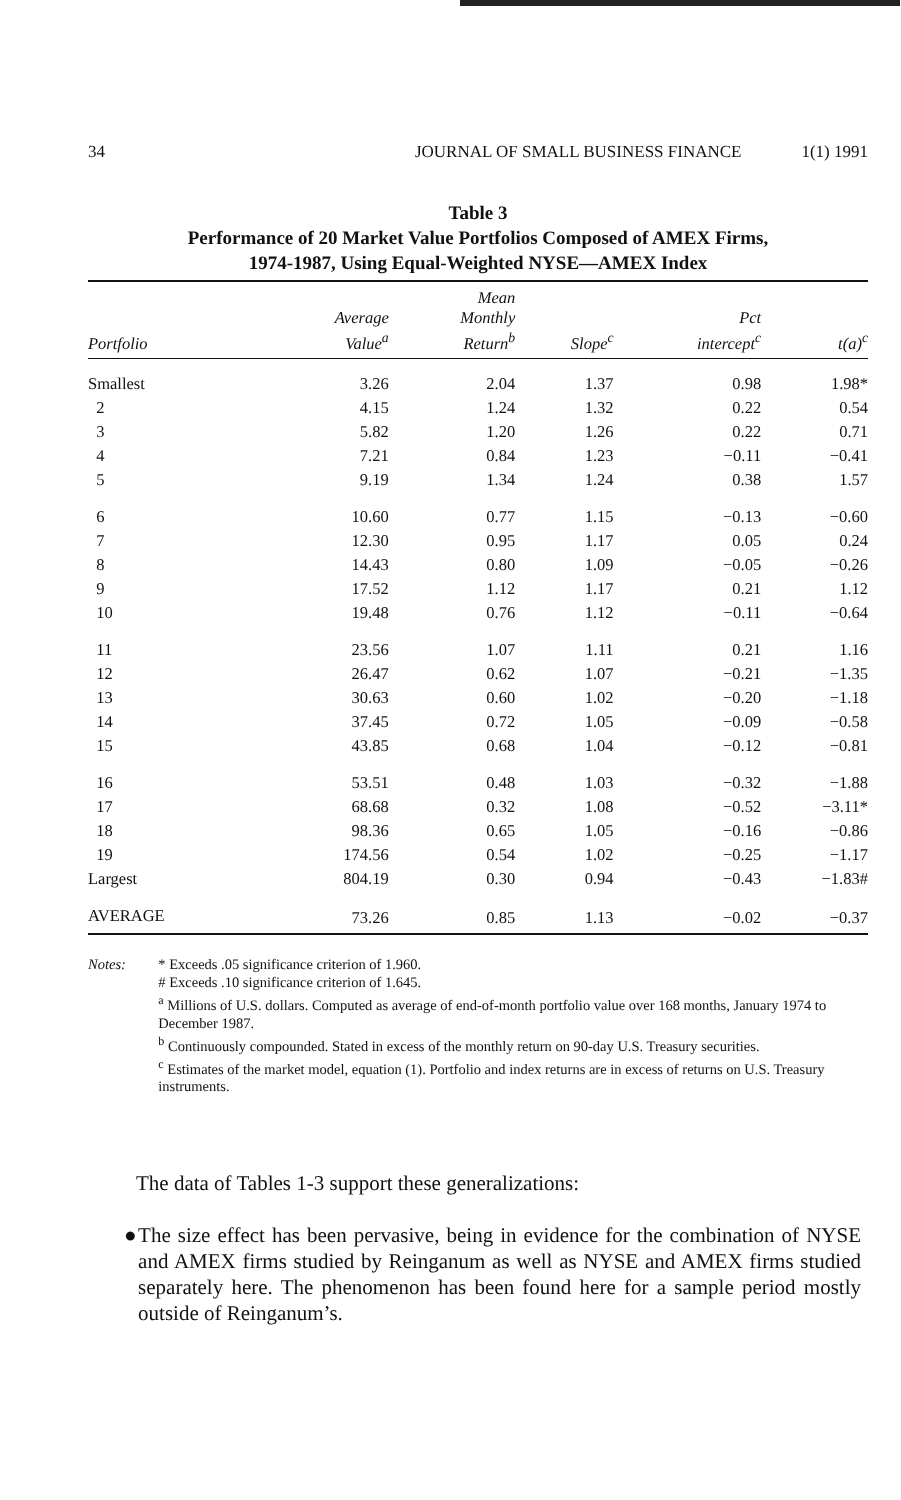34 JOURNAL OF SMALL BUSINESS FINANCE 1(1) 1991
Table 3
Performance of 20 Market Value Portfolios Composed of AMEX Firms,
1974-1987, Using Equal-Weighted NYSE—AMEX Index
| Portfolio | Average Value<sup>a</sup> | Mean Monthly Return<sup>b</sup> | Slope<sup>c</sup> | Pct intercept<sup>c</sup> | t(a)<sup>c</sup> |
| --- | --- | --- | --- | --- | --- |
| Smallest | 3.26 | 2.04 | 1.37 | 0.98 | 1.98* |
| 2 | 4.15 | 1.24 | 1.32 | 0.22 | 0.54 |
| 3 | 5.82 | 1.20 | 1.26 | 0.22 | 0.71 |
| 4 | 7.21 | 0.84 | 1.23 | −0.11 | −0.41 |
| 5 | 9.19 | 1.34 | 1.24 | 0.38 | 1.57 |
| 6 | 10.60 | 0.77 | 1.15 | −0.13 | −0.60 |
| 7 | 12.30 | 0.95 | 1.17 | 0.05 | 0.24 |
| 8 | 14.43 | 0.80 | 1.09 | −0.05 | −0.26 |
| 9 | 17.52 | 1.12 | 1.17 | 0.21 | 1.12 |
| 10 | 19.48 | 0.76 | 1.12 | −0.11 | −0.64 |
| 11 | 23.56 | 1.07 | 1.11 | 0.21 | 1.16 |
| 12 | 26.47 | 0.62 | 1.07 | −0.21 | −1.35 |
| 13 | 30.63 | 0.60 | 1.02 | −0.20 | −1.18 |
| 14 | 37.45 | 0.72 | 1.05 | −0.09 | −0.58 |
| 15 | 43.85 | 0.68 | 1.04 | −0.12 | −0.81 |
| 16 | 53.51 | 0.48 | 1.03 | −0.32 | −1.88 |
| 17 | 68.68 | 0.32 | 1.08 | −0.52 | −3.11* |
| 18 | 98.36 | 0.65 | 1.05 | −0.16 | −0.86 |
| 19 | 174.56 | 0.54 | 1.02 | −0.25 | −1.17 |
| Largest | 804.19 | 0.30 | 0.94 | −0.43 | −1.83# |
| AVERAGE | 73.26 | 0.85 | 1.13 | −0.02 | −0.37 |
Notes: * Exceeds .05 significance criterion of 1.960.
# Exceeds .10 significance criterion of 1.645.
<sup>a</sup> Millions of U.S. dollars. Computed as average of end-of-month portfolio value over 168 months, January 1974 to December 1987.
<sup>b</sup> Continuously compounded. Stated in excess of the monthly return on 90-day U.S. Treasury securities.
<sup>c</sup> Estimates of the market model, equation (1). Portfolio and index returns are in excess of returns on U.S. Treasury instruments.
The data of Tables 1-3 support these generalizations:
● The size effect has been pervasive, being in evidence for the combination of NYSE and AMEX firms studied by Reinganum as well as NYSE and AMEX firms studied separately here. The phenomenon has been found here for a sample period mostly outside of Reinganum’s.